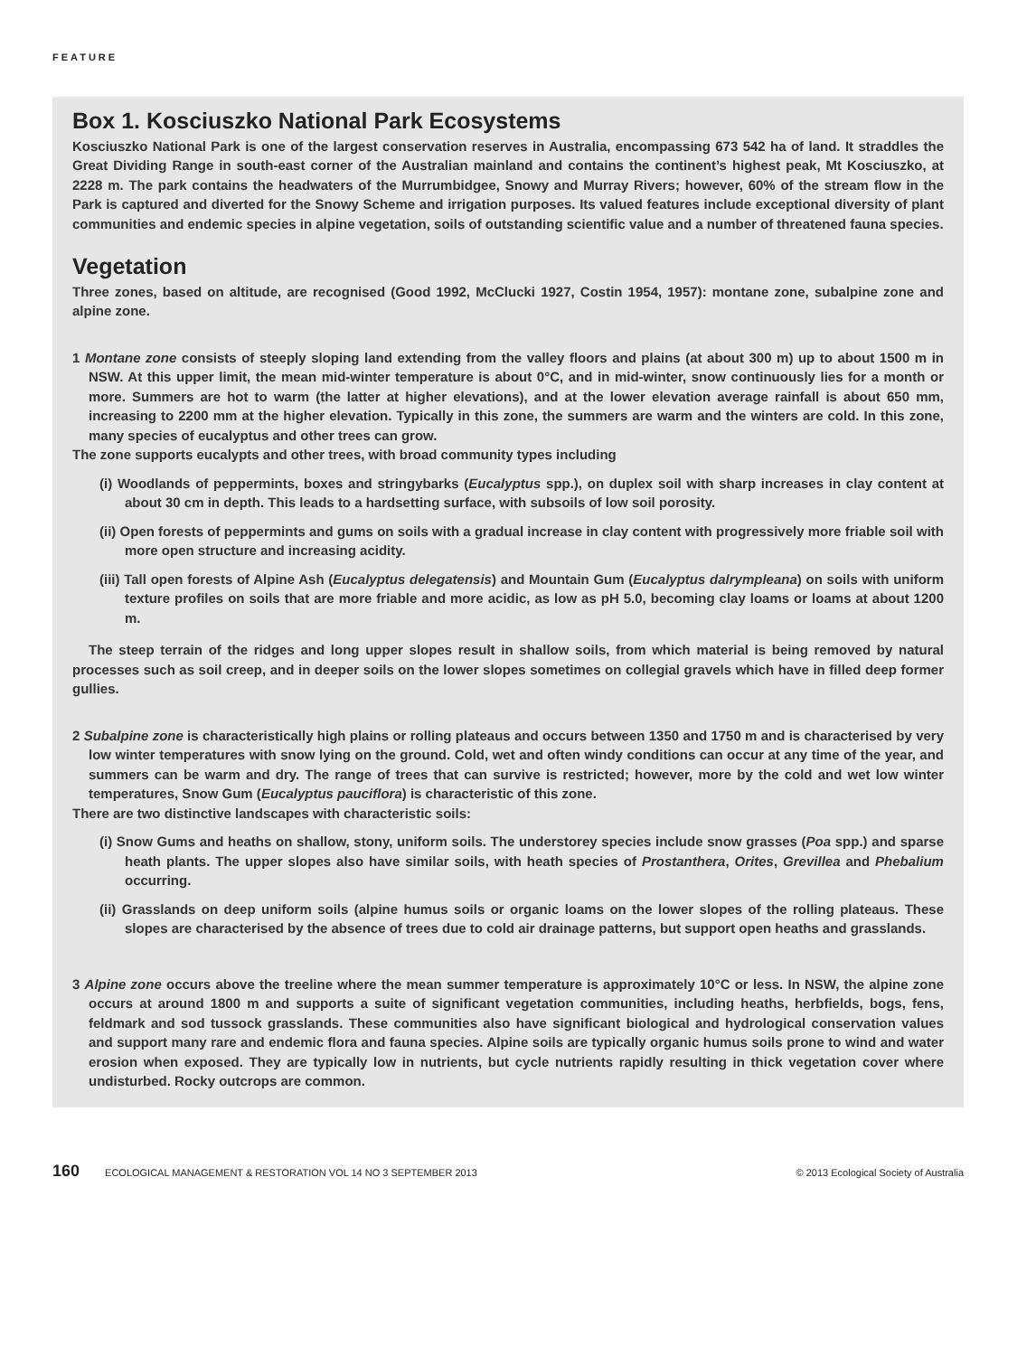FEATURE
Box 1. Kosciuszko National Park Ecosystems
Kosciuszko National Park is one of the largest conservation reserves in Australia, encompassing 673 542 ha of land. It straddles the Great Dividing Range in south-east corner of the Australian mainland and contains the continent’s highest peak, Mt Kosciuszko, at 2228 m. The park contains the headwaters of the Murrumbidgee, Snowy and Murray Rivers; however, 60% of the stream flow in the Park is captured and diverted for the Snowy Scheme and irrigation purposes. Its valued features include exceptional diversity of plant communities and endemic species in alpine vegetation, soils of outstanding scientific value and a number of threatened fauna species.
Vegetation
Three zones, based on altitude, are recognised (Good 1992, McClucki 1927, Costin 1954, 1957): montane zone, subalpine zone and alpine zone.
1 Montane zone consists of steeply sloping land extending from the valley floors and plains (at about 300 m) up to about 1500 m in NSW. At this upper limit, the mean mid-winter temperature is about 0°C, and in mid-winter, snow continuously lies for a month or more. Summers are hot to warm (the latter at higher elevations), and at the lower elevation average rainfall is about 650 mm, increasing to 2200 mm at the higher elevation. Typically in this zone, the summers are warm and the winters are cold. In this zone, many species of eucalyptus and other trees can grow.
The zone supports eucalypts and other trees, with broad community types including
(i) Woodlands of peppermints, boxes and stringybarks (Eucalyptus spp.), on duplex soil with sharp increases in clay content at about 30 cm in depth. This leads to a hardsetting surface, with subsoils of low soil porosity.
(ii) Open forests of peppermints and gums on soils with a gradual increase in clay content with progressively more friable soil with more open structure and increasing acidity.
(iii) Tall open forests of Alpine Ash (Eucalyptus delegatensis) and Mountain Gum (Eucalyptus dalrympleana) on soils with uniform texture profiles on soils that are more friable and more acidic, as low as pH 5.0, becoming clay loams or loams at about 1200 m.
The steep terrain of the ridges and long upper slopes result in shallow soils, from which material is being removed by natural processes such as soil creep, and in deeper soils on the lower slopes sometimes on collegial gravels which have in filled deep former gullies.
2 Subalpine zone is characteristically high plains or rolling plateaus and occurs between 1350 and 1750 m and is characterised by very low winter temperatures with snow lying on the ground. Cold, wet and often windy conditions can occur at any time of the year, and summers can be warm and dry. The range of trees that can survive is restricted; however, more by the cold and wet low winter temperatures, Snow Gum (Eucalyptus pauciflora) is characteristic of this zone.
There are two distinctive landscapes with characteristic soils:
(i) Snow Gums and heaths on shallow, stony, uniform soils. The understorey species include snow grasses (Poa spp.) and sparse heath plants. The upper slopes also have similar soils, with heath species of Prostanthera, Orites, Grevillea and Phebalium occurring.
(ii) Grasslands on deep uniform soils (alpine humus soils or organic loams on the lower slopes of the rolling plateaus. These slopes are characterised by the absence of trees due to cold air drainage patterns, but support open heaths and grasslands.
3 Alpine zone occurs above the treeline where the mean summer temperature is approximately 10°C or less. In NSW, the alpine zone occurs at around 1800 m and supports a suite of significant vegetation communities, including heaths, herbfields, bogs, fens, feldmark and sod tussock grasslands. These communities also have significant biological and hydrological conservation values and support many rare and endemic flora and fauna species. Alpine soils are typically organic humus soils prone to wind and water erosion when exposed. They are typically low in nutrients, but cycle nutrients rapidly resulting in thick vegetation cover where undisturbed. Rocky outcrops are common.
160 ECOLOGICAL MANAGEMENT & RESTORATION VOL 14 NO 3 SEPTEMBER 2013 © 2013 Ecological Society of Australia